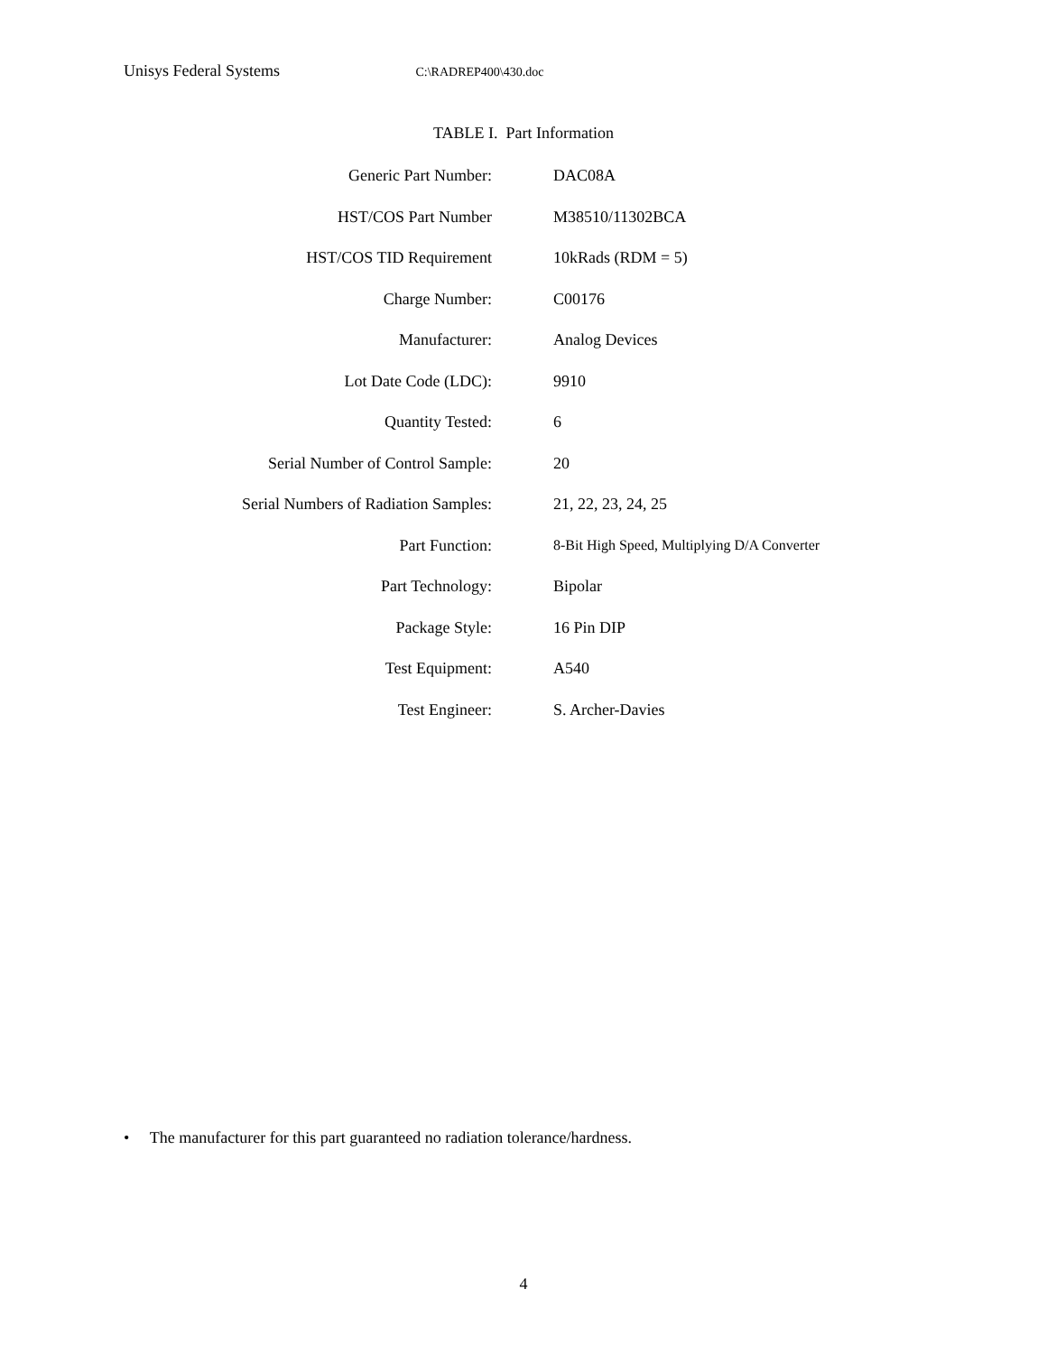Unisys Federal Systems C:\RADREP400\430.doc
TABLE I. Part Information
| Generic Part Number: | DAC08A |
| HST/COS Part Number | M38510/11302BCA |
| HST/COS TID Requirement | 10kRads (RDM = 5) |
| Charge Number: | C00176 |
| Manufacturer: | Analog Devices |
| Lot Date Code (LDC): | 9910 |
| Quantity Tested: | 6 |
| Serial Number of Control Sample: | 20 |
| Serial Numbers of Radiation Samples: | 21, 22, 23, 24, 25 |
| Part Function: | 8-Bit High Speed, Multiplying D/A Converter |
| Part Technology: | Bipolar |
| Package Style: | 16 Pin DIP |
| Test Equipment: | A540 |
| Test Engineer: | S. Archer-Davies |
• The manufacturer for this part guaranteed no radiation tolerance/hardness.
4